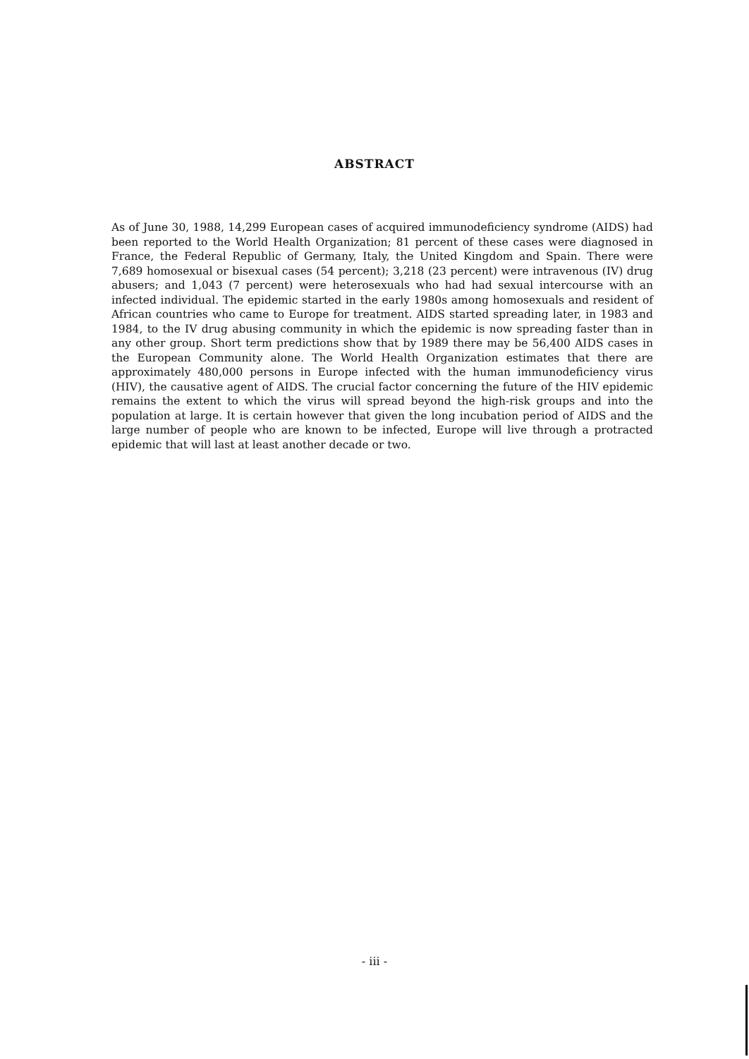ABSTRACT
As of June 30, 1988, 14,299 European cases of acquired immunodeficiency syndrome (AIDS) had been reported to the World Health Organization; 81 percent of these cases were diagnosed in France, the Federal Republic of Germany, Italy, the United Kingdom and Spain. There were 7,689 homosexual or bisexual cases (54 percent); 3,218 (23 percent) were intravenous (IV) drug abusers; and 1,043 (7 percent) were heterosexuals who had had sexual intercourse with an infected individual. The epidemic started in the early 1980s among homosexuals and resident of African countries who came to Europe for treatment. AIDS started spreading later, in 1983 and 1984, to the IV drug abusing community in which the epidemic is now spreading faster than in any other group. Short term predictions show that by 1989 there may be 56,400 AIDS cases in the European Community alone. The World Health Organization estimates that there are approximately 480,000 persons in Europe infected with the human immunodeficiency virus (HIV), the causative agent of AIDS. The crucial factor concerning the future of the HIV epidemic remains the extent to which the virus will spread beyond the high-risk groups and into the population at large. It is certain however that given the long incubation period of AIDS and the large number of people who are known to be infected, Europe will live through a protracted epidemic that will last at least another decade or two.
- iii -